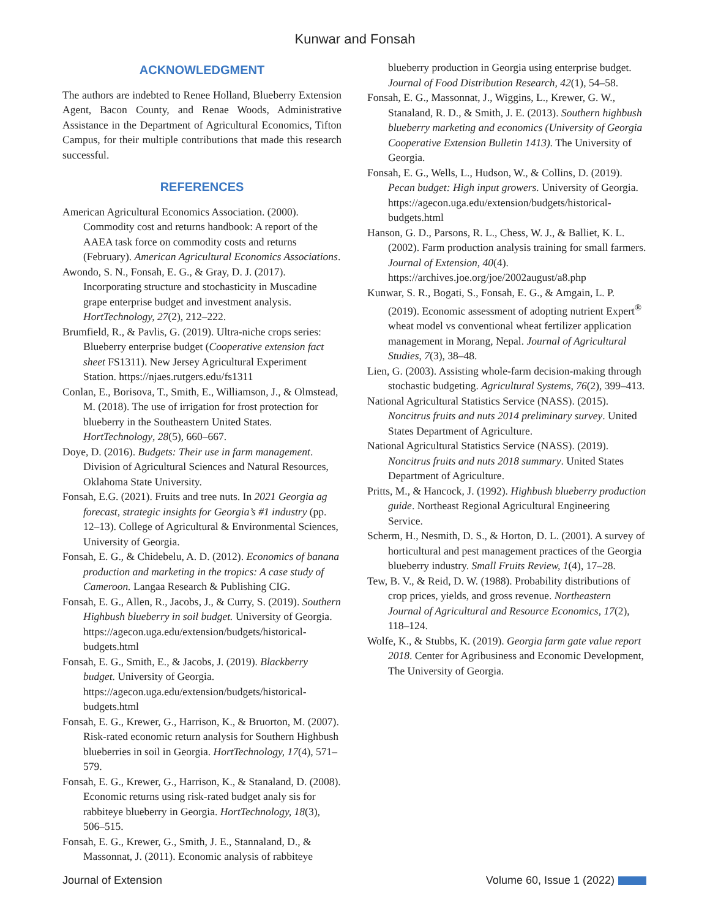Kunwar and Fonsah
ACKNOWLEDGMENT
The authors are indebted to Renee Holland, Blueberry Extension Agent, Bacon County, and Renae Woods, Administrative Assistance in the Department of Agricultural Economics, Tifton Campus, for their multiple contributions that made this research successful.
REFERENCES
American Agricultural Economics Association. (2000). Commodity cost and returns handbook: A report of the AAEA task force on commodity costs and returns (February). American Agricultural Economics Associations.
Awondo, S. N., Fonsah, E. G., & Gray, D. J. (2017). Incorporating structure and stochasticity in Muscadine grape enterprise budget and investment analysis. HortTechnology, 27(2), 212–222.
Brumfield, R., & Pavlis, G. (2019). Ultra-niche crops series: Blueberry enterprise budget (Cooperative extension fact sheet FS1311). New Jersey Agricultural Experiment Station. https://njaes.rutgers.edu/fs1311
Conlan, E., Borisova, T., Smith, E., Williamson, J., & Olmstead, M. (2018). The use of irrigation for frost protection for blueberry in the Southeastern United States. HortTechnology, 28(5), 660–667.
Doye, D. (2016). Budgets: Their use in farm management. Division of Agricultural Sciences and Natural Resources, Oklahoma State University.
Fonsah, E.G. (2021). Fruits and tree nuts. In 2021 Georgia ag forecast, strategic insights for Georgia’s #1 industry (pp. 12–13). College of Agricultural & Environmental Sciences, University of Georgia.
Fonsah, E. G., & Chidebelu, A. D. (2012). Economics of banana production and marketing in the tropics: A case study of Cameroon. Langaa Research & Publishing CIG.
Fonsah, E. G., Allen, R., Jacobs, J., & Curry, S. (2019). Southern Highbush blueberry in soil budget. University of Georgia. https://agecon.uga.edu/extension/budgets/historical-budgets.html
Fonsah, E. G., Smith, E., & Jacobs, J. (2019). Blackberry budget. University of Georgia. https://agecon.uga.edu/extension/budgets/historical-budgets.html
Fonsah, E. G., Krewer, G., Harrison, K., & Bruorton, M. (2007). Risk-rated economic return analysis for Southern Highbush blueberries in soil in Georgia. HortTechnology, 17(4), 571–579.
Fonsah, E. G., Krewer, G., Harrison, K., & Stanaland, D. (2008). Economic returns using risk-rated budget analy sis for rabbiteye blueberry in Georgia. HortTechnology, 18(3), 506–515.
Fonsah, E. G., Krewer, G., Smith, J. E., Stannaland, D., & Massonnat, J. (2011). Economic analysis of rabbiteye
blueberry production in Georgia using enterprise budget. Journal of Food Distribution Research, 42(1), 54–58.
Fonsah, E. G., Massonnat, J., Wiggins, L., Krewer, G. W., Stanaland, R. D., & Smith, J. E. (2013). Southern highbush blueberry marketing and economics (University of Georgia Cooperative Extension Bulletin 1413). The University of Georgia.
Fonsah, E. G., Wells, L., Hudson, W., & Collins, D. (2019). Pecan budget: High input growers. University of Georgia. https://agecon.uga.edu/extension/budgets/historical-budgets.html
Hanson, G. D., Parsons, R. L., Chess, W. J., & Balliet, K. L. (2002). Farm production analysis training for small farmers. Journal of Extension, 40(4). https://archives.joe.org/joe/2002august/a8.php
Kunwar, S. R., Bogati, S., Fonsah, E. G., & Amgain, L. P. (2019). Economic assessment of adopting nutrient Expert<sup>®</sup> wheat model vs conventional wheat fertilizer application management in Morang, Nepal. Journal of Agricultural Studies, 7(3), 38–48.
Lien, G. (2003). Assisting whole-farm decision-making through stochastic budgeting. Agricultural Systems, 76(2), 399–413.
National Agricultural Statistics Service (NASS). (2015). Noncitrus fruits and nuts 2014 preliminary survey. United States Department of Agriculture.
National Agricultural Statistics Service (NASS). (2019). Noncitrus fruits and nuts 2018 summary. United States Department of Agriculture.
Pritts, M., & Hancock, J. (1992). Highbush blueberry production guide. Northeast Regional Agricultural Engineering Service.
Scherm, H., Nesmith, D. S., & Horton, D. L. (2001). A survey of horticultural and pest management practices of the Georgia blueberry industry. Small Fruits Review, 1(4), 17–28.
Tew, B. V., & Reid, D. W. (1988). Probability distributions of crop prices, yields, and gross revenue. Northeastern Journal of Agricultural and Resource Economics, 17(2), 118–124.
Wolfe, K., & Stubbs, K. (2019). Georgia farm gate value report 2018. Center for Agribusiness and Economic Development, The University of Georgia.
Journal of Extension Volume 60, Issue 1 (2022)